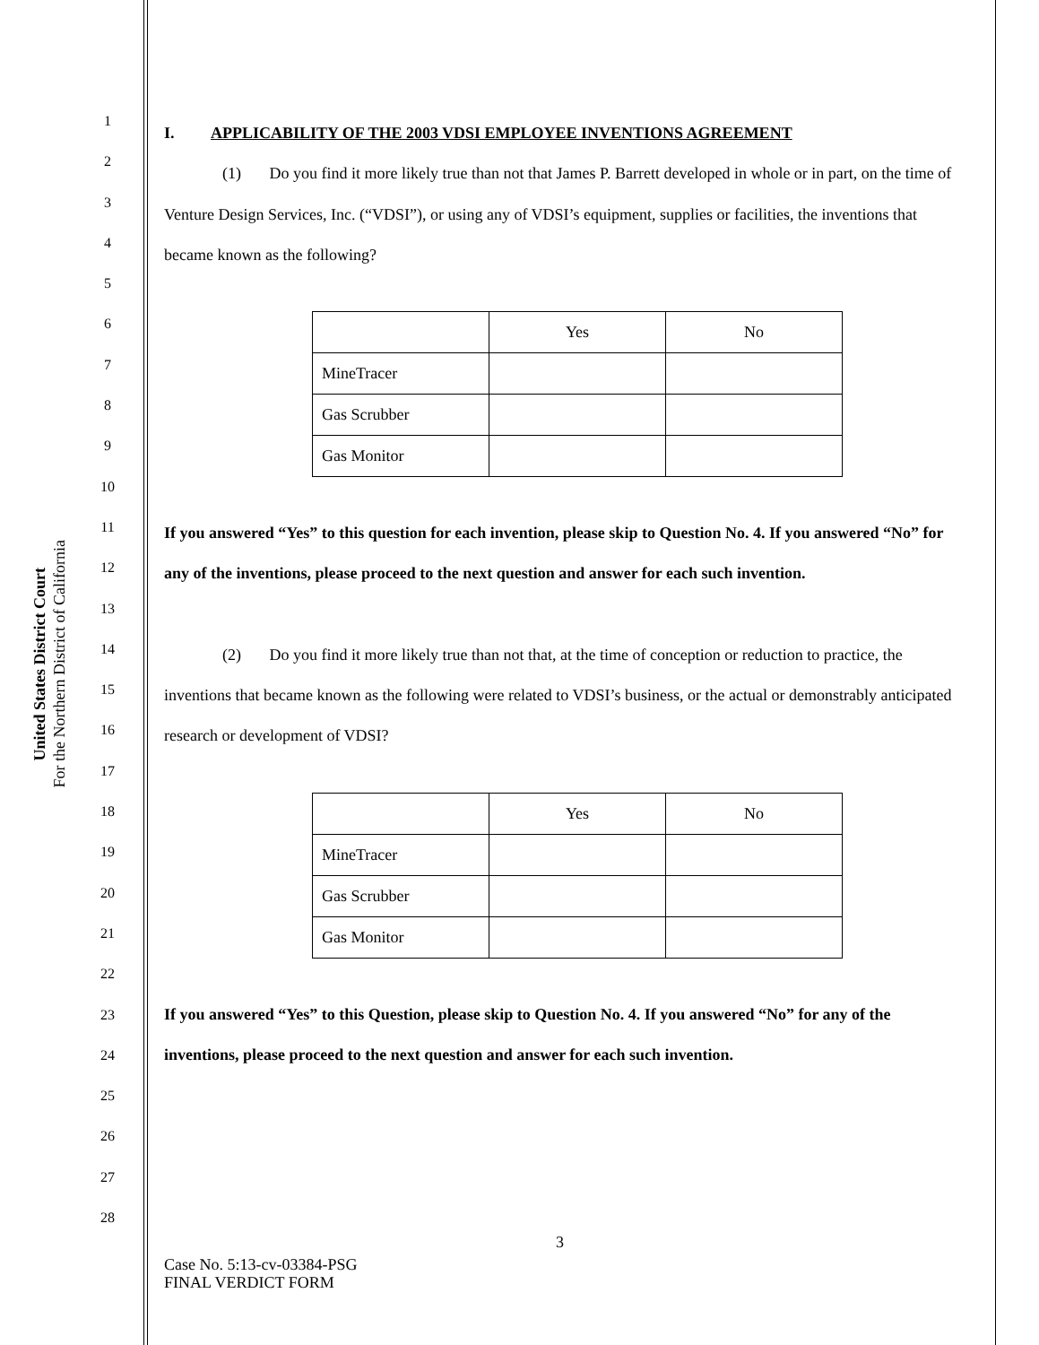United States District Court
For the Northern District of California
1
2
3
4
5
6
7
8
9
10
11
12
13
14
15
16
17
18
19
20
21
22
23
24
25
26
27
28
I. APPLICABILITY OF THE 2003 VDSI EMPLOYEE INVENTIONS AGREEMENT
(1) Do you find it more likely true than not that James P. Barrett developed in whole or in part, on the time of Venture Design Services, Inc. (“VDSI”), or using any of VDSI’s equipment, supplies or facilities, the inventions that became known as the following?
| | Yes | No |
| MineTracer | | |
| Gas Scrubber | | |
| Gas Monitor | | |
If you answered “Yes” to this question for each invention, please skip to Question No. 4. If you answered “No” for any of the inventions, please proceed to the next question and answer for each such invention.
(2) Do you find it more likely true than not that, at the time of conception or reduction to practice, the inventions that became known as the following were related to VDSI’s business, or the actual or demonstrably anticipated research or development of VDSI?
| | Yes | No |
| MineTracer | | |
| Gas Scrubber | | |
| Gas Monitor | | |
If you answered “Yes” to this Question, please skip to Question No. 4. If you answered “No” for any of the inventions, please proceed to the next question and answer for each such invention.
3
Case No. 5:13-cv-03384-PSG
FINAL VERDICT FORM